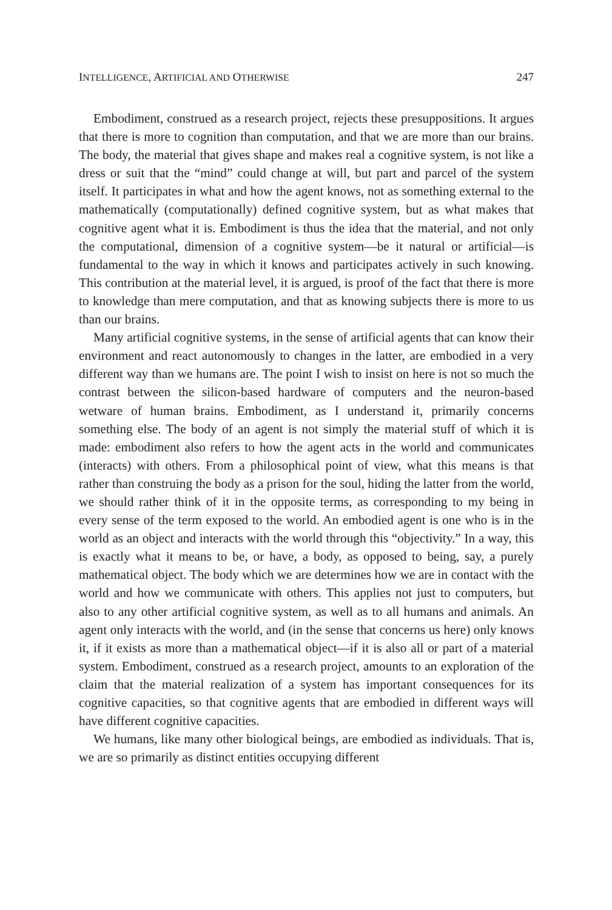INTELLIGENCE, ARTIFICIAL AND OTHERWISE 247
Embodiment, construed as a research project, rejects these presuppositions. It argues that there is more to cognition than computation, and that we are more than our brains. The body, the material that gives shape and makes real a cognitive system, is not like a dress or suit that the “mind” could change at will, but part and parcel of the system itself. It participates in what and how the agent knows, not as something external to the mathematically (computationally) defined cognitive system, but as what makes that cognitive agent what it is. Embodiment is thus the idea that the material, and not only the computational, dimension of a cognitive system—be it natural or artificial—is fundamental to the way in which it knows and participates actively in such knowing. This contribution at the material level, it is argued, is proof of the fact that there is more to knowledge than mere computation, and that as knowing subjects there is more to us than our brains.
Many artificial cognitive systems, in the sense of artificial agents that can know their environment and react autonomously to changes in the latter, are embodied in a very different way than we humans are. The point I wish to insist on here is not so much the contrast between the silicon-based hardware of computers and the neuron-based wetware of human brains. Embodiment, as I understand it, primarily concerns something else. The body of an agent is not simply the material stuff of which it is made: embodiment also refers to how the agent acts in the world and communicates (interacts) with others. From a philosophical point of view, what this means is that rather than construing the body as a prison for the soul, hiding the latter from the world, we should rather think of it in the opposite terms, as corresponding to my being in every sense of the term exposed to the world. An embodied agent is one who is in the world as an object and interacts with the world through this “objectivity.” In a way, this is exactly what it means to be, or have, a body, as opposed to being, say, a purely mathematical object. The body which we are determines how we are in contact with the world and how we communicate with others. This applies not just to computers, but also to any other artificial cognitive system, as well as to all humans and animals. An agent only interacts with the world, and (in the sense that concerns us here) only knows it, if it exists as more than a mathematical object—if it is also all or part of a material system. Embodiment, construed as a research project, amounts to an exploration of the claim that the material realization of a system has important consequences for its cognitive capacities, so that cognitive agents that are embodied in different ways will have different cognitive capacities.
We humans, like many other biological beings, are embodied as individuals. That is, we are so primarily as distinct entities occupying different